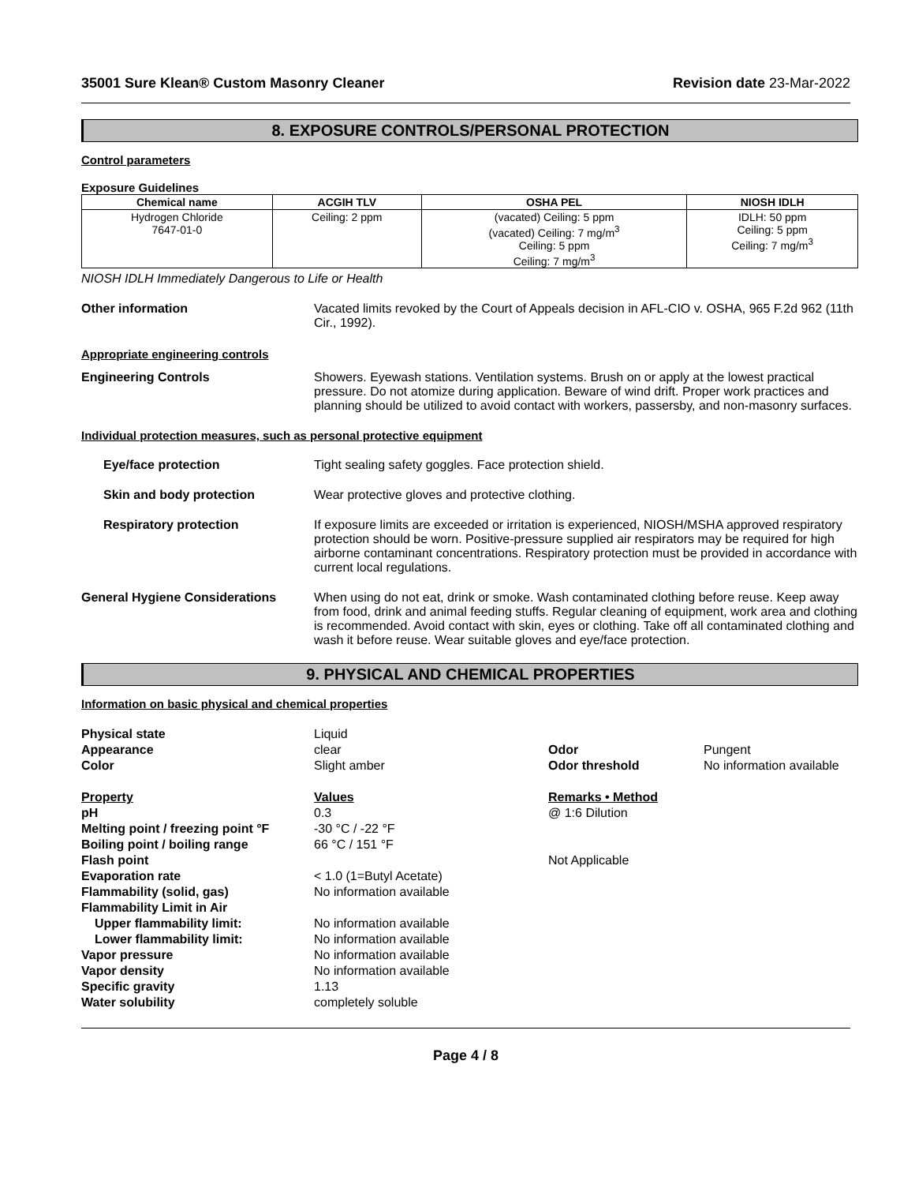35001 Sure Klean® Custom Masonry Cleaner Revision date 23-Mar-2022
8. EXPOSURE CONTROLS/PERSONAL PROTECTION
Control parameters
Exposure Guidelines
| Chemical name | ACGIH TLV | OSHA PEL | NIOSH IDLH |
| --- | --- | --- | --- |
| Hydrogen Chloride 7647-01-0 | Ceiling: 2 ppm | (vacated) Ceiling: 5 ppm (vacated) Ceiling: 7 mg/m<sup>3</sup> Ceiling: 5 ppm Ceiling: 7 mg/m<sup>3</sup> | IDLH: 50 ppm Ceiling: 5 ppm Ceiling: 7 mg/m<sup>3</sup> |
NIOSH IDLH Immediately Dangerous to Life or Health
Other information Vacated limits revoked by the Court of Appeals decision in AFL-CIO v. OSHA, 965 F.2d 962 (11th Cir., 1992).
Appropriate engineering controls
Engineering Controls Showers. Eyewash stations. Ventilation systems. Brush on or apply at the lowest practical pressure. Do not atomize during application. Beware of wind drift. Proper work practices and planning should be utilized to avoid contact with workers, passersby, and non-masonry surfaces.
Individual protection measures, such as personal protective equipment
Eye/face protection Tight sealing safety goggles. Face protection shield.
Skin and body protection Wear protective gloves and protective clothing.
Respiratory protection If exposure limits are exceeded or irritation is experienced, NIOSH/MSHA approved respiratory protection should be worn. Positive-pressure supplied air respirators may be required for high airborne contaminant concentrations. Respiratory protection must be provided in accordance with current local regulations.
General Hygiene Considerations When using do not eat, drink or smoke. Wash contaminated clothing before reuse. Keep away from food, drink and animal feeding stuffs. Regular cleaning of equipment, work area and clothing is recommended. Avoid contact with skin, eyes or clothing. Take off all contaminated clothing and wash it before reuse. Wear suitable gloves and eye/face protection.
9. PHYSICAL AND CHEMICAL PROPERTIES
Information on basic physical and chemical properties
Physical state
Liquid
Appearance
clear
Odor
Pungent
Color
Slight amber
Odor threshold
No information available
Property
Values
Remarks • Method
pH
0.3
@ 1:6 Dilution
Melting point / freezing point °F
-30 °C / -22 °F
Boiling point / boiling range
66 °C / 151 °F
Flash point
Not Applicable
Evaporation rate
< 1.0 (1=Butyl Acetate)
Flammability (solid, gas)
No information available
Flammability Limit in Air
Upper flammability limit:
No information available
Lower flammability limit:
No information available
Vapor pressure
No information available
Vapor density
No information available
Specific gravity
1.13
Water solubility
completely soluble
Page 4 / 8